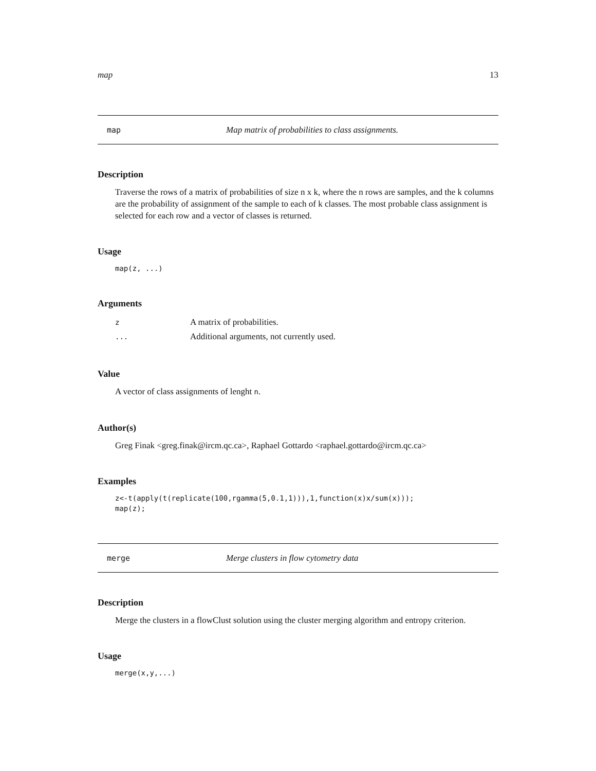map 13
map Map matrix of probabilities to class assignments.
Description
Traverse the rows of a matrix of probabilities of size n x k, where the n rows are samples, and the k columns are the probability of assignment of the sample to each of k classes. The most probable class assignment is selected for each row and a vector of classes is returned.
Usage
map(z, ...)
Arguments
| z | A matrix of probabilities. |
| ... | Additional arguments, not currently used. |
Value
A vector of class assignments of lenght n.
Author(s)
Greg Finak <greg.finak@ircm.qc.ca>, Raphael Gottardo <raphael.gottardo@ircm.qc.ca>
Examples
z<-t(apply(t(replicate(100,rgamma(5,0.1,1))),1,function(x)x/sum(x)));
map(z);
merge Merge clusters in flow cytometry data
Description
Merge the clusters in a flowClust solution using the cluster merging algorithm and entropy criterion.
Usage
merge(x,y,...)